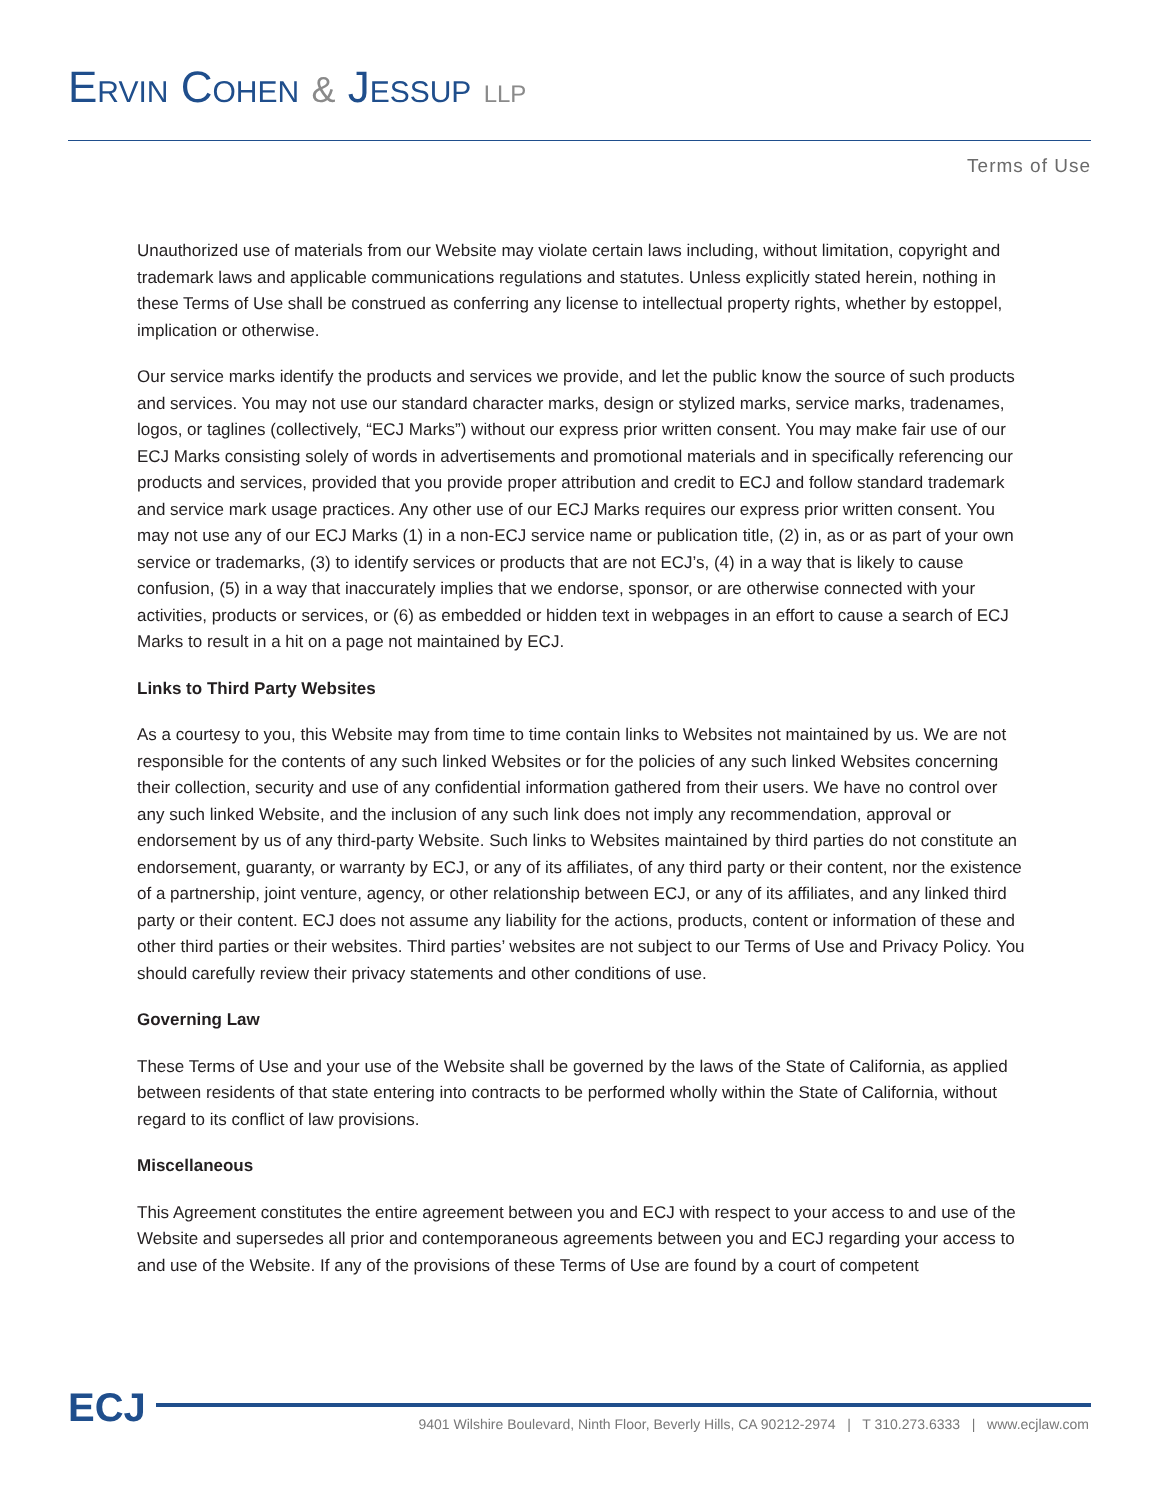ERVIN COHEN & JESSUP LLP
Terms of Use
Unauthorized use of materials from our Website may violate certain laws including, without limitation, copyright and trademark laws and applicable communications regulations and statutes. Unless explicitly stated herein, nothing in these Terms of Use shall be construed as conferring any license to intellectual property rights, whether by estoppel, implication or otherwise.
Our service marks identify the products and services we provide, and let the public know the source of such products and services. You may not use our standard character marks, design or stylized marks, service marks, tradenames, logos, or taglines (collectively, “ECJ Marks”) without our express prior written consent. You may make fair use of our ECJ Marks consisting solely of words in advertisements and promotional materials and in specifically referencing our products and services, provided that you provide proper attribution and credit to ECJ and follow standard trademark and service mark usage practices. Any other use of our ECJ Marks requires our express prior written consent. You may not use any of our ECJ Marks (1) in a non-ECJ service name or publication title, (2) in, as or as part of your own service or trademarks, (3) to identify services or products that are not ECJ’s, (4) in a way that is likely to cause confusion, (5) in a way that inaccurately implies that we endorse, sponsor, or are otherwise connected with your activities, products or services, or (6) as embedded or hidden text in webpages in an effort to cause a search of ECJ Marks to result in a hit on a page not maintained by ECJ.
Links to Third Party Websites
As a courtesy to you, this Website may from time to time contain links to Websites not maintained by us. We are not responsible for the contents of any such linked Websites or for the policies of any such linked Websites concerning their collection, security and use of any confidential information gathered from their users. We have no control over any such linked Website, and the inclusion of any such link does not imply any recommendation, approval or endorsement by us of any third-party Website. Such links to Websites maintained by third parties do not constitute an endorsement, guaranty, or warranty by ECJ, or any of its affiliates, of any third party or their content, nor the existence of a partnership, joint venture, agency, or other relationship between ECJ, or any of its affiliates, and any linked third party or their content. ECJ does not assume any liability for the actions, products, content or information of these and other third parties or their websites. Third parties’ websites are not subject to our Terms of Use and Privacy Policy. You should carefully review their privacy statements and other conditions of use.
Governing Law
These Terms of Use and your use of the Website shall be governed by the laws of the State of California, as applied between residents of that state entering into contracts to be performed wholly within the State of California, without regard to its conflict of law provisions.
Miscellaneous
This Agreement constitutes the entire agreement between you and ECJ with respect to your access to and use of the Website and supersedes all prior and contemporaneous agreements between you and ECJ regarding your access to and use of the Website. If any of the provisions of these Terms of Use are found by a court of competent
ECJ
9401 Wilshire Boulevard, Ninth Floor, Beverly Hills, CA 90212-2974 | T 310.273.6333 | www.ecjlaw.com